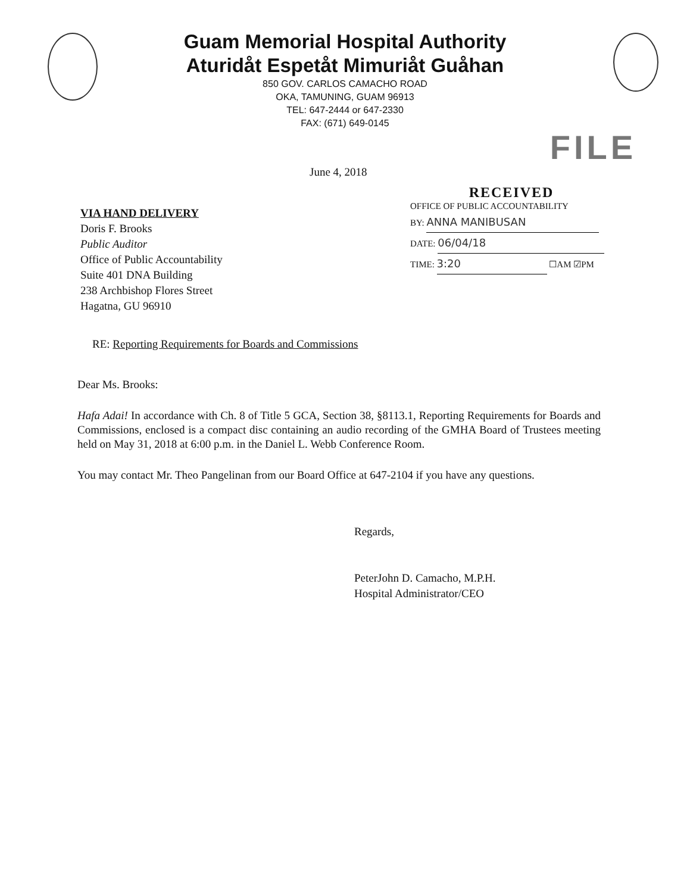Guam Memorial Hospital Authority
Aturidåt Espetåt Mimuriåt Guåhan
850 GOV. CARLOS CAMACHO ROAD
OKA, TAMUNING, GUAM 96913
TEL: 647-2444 or 647-2330
FAX: (671) 649-0145
FILE
June 4, 2018
VIA HAND DELIVERY
Doris F. Brooks
Public Auditor
Office of Public Accountability
Suite 401 DNA Building
238 Archbishop Flores Street
Hagatna, GU 96910
RECEIVED
OFFICE OF PUBLIC ACCOUNTABILITY
BY: ANNA MANIBUSAN
DATE: 06/04/18
TIME: 3:20 ☐AM ☑PM
RE: Reporting Requirements for Boards and Commissions
Dear Ms. Brooks:
Hafa Adai! In accordance with Ch. 8 of Title 5 GCA, Section 38, §8113.1, Reporting Requirements for Boards and Commissions, enclosed is a compact disc containing an audio recording of the GMHA Board of Trustees meeting held on May 31, 2018 at 6:00 p.m. in the Daniel L. Webb Conference Room.
You may contact Mr. Theo Pangelinan from our Board Office at 647-2104 if you have any questions.
Regards,
PeterJohn D. Camacho, M.P.H.
Hospital Administrator/CEO